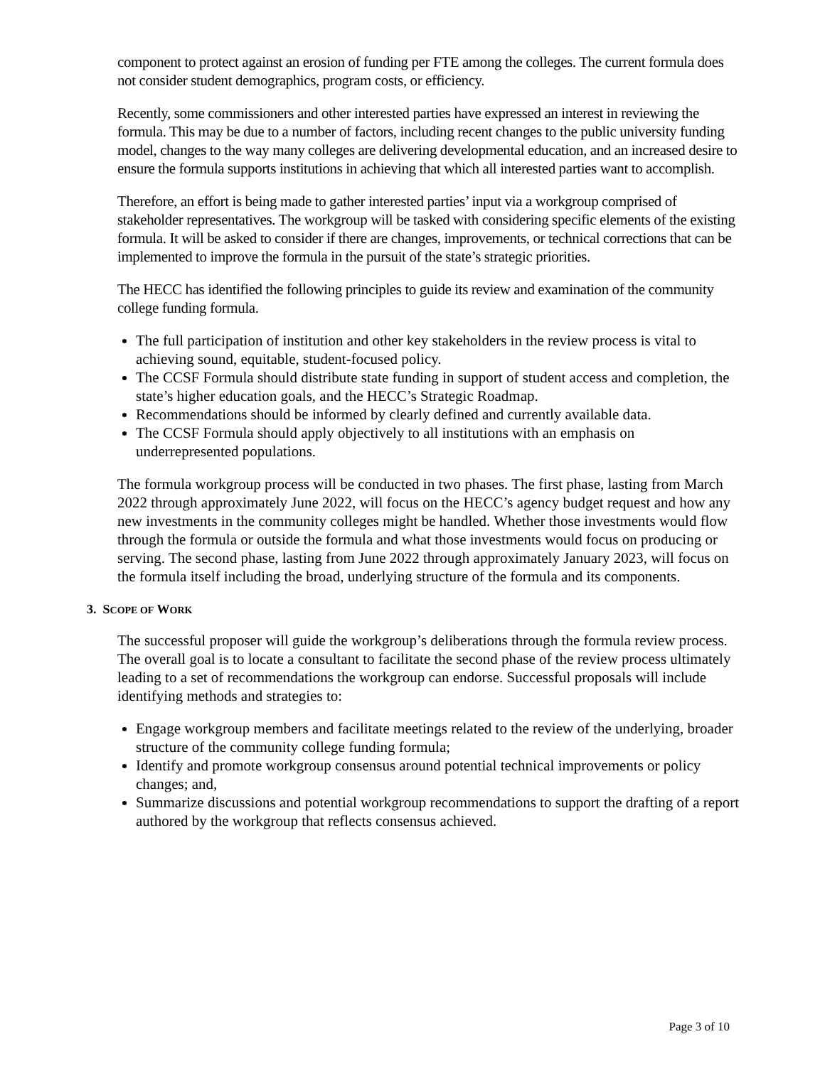component to protect against an erosion of funding per FTE among the colleges. The current formula does not consider student demographics, program costs, or efficiency.
Recently, some commissioners and other interested parties have expressed an interest in reviewing the formula. This may be due to a number of factors, including recent changes to the public university funding model, changes to the way many colleges are delivering developmental education, and an increased desire to ensure the formula supports institutions in achieving that which all interested parties want to accomplish.
Therefore, an effort is being made to gather interested parties’ input via a workgroup comprised of stakeholder representatives. The workgroup will be tasked with considering specific elements of the existing formula. It will be asked to consider if there are changes, improvements, or technical corrections that can be implemented to improve the formula in the pursuit of the state’s strategic priorities.
The HECC has identified the following principles to guide its review and examination of the community college funding formula.
The full participation of institution and other key stakeholders in the review process is vital to achieving sound, equitable, student-focused policy.
The CCSF Formula should distribute state funding in support of student access and completion, the state’s higher education goals, and the HECC’s Strategic Roadmap.
Recommendations should be informed by clearly defined and currently available data.
The CCSF Formula should apply objectively to all institutions with an emphasis on underrepresented populations.
The formula workgroup process will be conducted in two phases. The first phase, lasting from March 2022 through approximately June 2022, will focus on the HECC’s agency budget request and how any new investments in the community colleges might be handled. Whether those investments would flow through the formula or outside the formula and what those investments would focus on producing or serving. The second phase, lasting from June 2022 through approximately January 2023, will focus on the formula itself including the broad, underlying structure of the formula and its components.
3. SCOPE OF WORK
The successful proposer will guide the workgroup’s deliberations through the formula review process. The overall goal is to locate a consultant to facilitate the second phase of the review process ultimately leading to a set of recommendations the workgroup can endorse. Successful proposals will include identifying methods and strategies to:
Engage workgroup members and facilitate meetings related to the review of the underlying, broader structure of the community college funding formula;
Identify and promote workgroup consensus around potential technical improvements or policy changes; and,
Summarize discussions and potential workgroup recommendations to support the drafting of a report authored by the workgroup that reflects consensus achieved.
Page 3 of 10